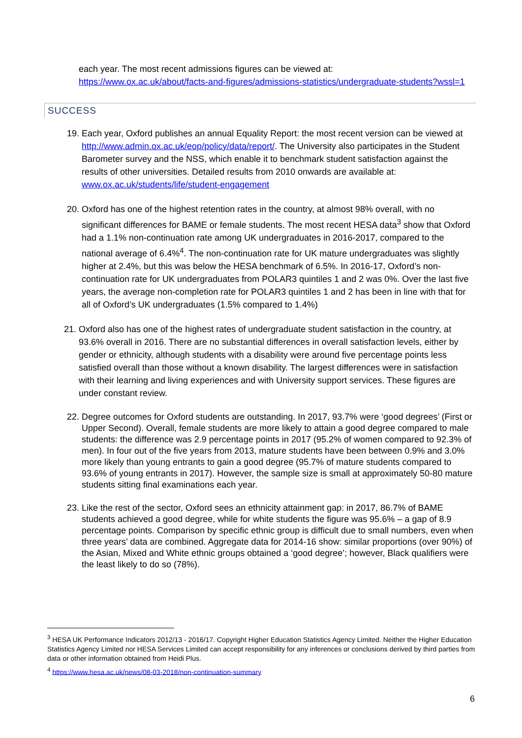each year. The most recent admissions figures can be viewed at:
https://www.ox.ac.uk/about/facts-and-figures/admissions-statistics/undergraduate-students?wssl=1
SUCCESS
19. Each year, Oxford publishes an annual Equality Report: the most recent version can be viewed at http://www.admin.ox.ac.uk/eop/policy/data/report/. The University also participates in the Student Barometer survey and the NSS, which enable it to benchmark student satisfaction against the results of other universities. Detailed results from 2010 onwards are available at: www.ox.ac.uk/students/life/student-engagement
20. Oxford has one of the highest retention rates in the country, at almost 98% overall, with no significant differences for BAME or female students. The most recent HESA data<sup>3</sup> show that Oxford had a 1.1% non-continuation rate among UK undergraduates in 2016-2017, compared to the national average of 6.4%<sup>4</sup>. The non-continuation rate for UK mature undergraduates was slightly higher at 2.4%, but this was below the HESA benchmark of 6.5%. In 2016-17, Oxford’s non-continuation rate for UK undergraduates from POLAR3 quintiles 1 and 2 was 0%. Over the last five years, the average non-completion rate for POLAR3 quintiles 1 and 2 has been in line with that for all of Oxford’s UK undergraduates (1.5% compared to 1.4%)
21. Oxford also has one of the highest rates of undergraduate student satisfaction in the country, at 93.6% overall in 2016. There are no substantial differences in overall satisfaction levels, either by gender or ethnicity, although students with a disability were around five percentage points less satisfied overall than those without a known disability. The largest differences were in satisfaction with their learning and living experiences and with University support services. These figures are under constant review.
22. Degree outcomes for Oxford students are outstanding. In 2017, 93.7% were ‘good degrees’ (First or Upper Second). Overall, female students are more likely to attain a good degree compared to male students: the difference was 2.9 percentage points in 2017 (95.2% of women compared to 92.3% of men). In four out of the five years from 2013, mature students have been between 0.9% and 3.0% more likely than young entrants to gain a good degree (95.7% of mature students compared to 93.6% of young entrants in 2017). However, the sample size is small at approximately 50-80 mature students sitting final examinations each year.
23. Like the rest of the sector, Oxford sees an ethnicity attainment gap: in 2017, 86.7% of BAME students achieved a good degree, while for white students the figure was 95.6% – a gap of 8.9 percentage points. Comparison by specific ethnic group is difficult due to small numbers, even when three years’ data are combined. Aggregate data for 2014-16 show: similar proportions (over 90%) of the Asian, Mixed and White ethnic groups obtained a ‘good degree’; however, Black qualifiers were the least likely to do so (78%).
<sup>3</sup> HESA UK Performance Indicators 2012/13 - 2016/17. Copyright Higher Education Statistics Agency Limited. Neither the Higher Education Statistics Agency Limited nor HESA Services Limited can accept responsibility for any inferences or conclusions derived by third parties from data or other information obtained from Heidi Plus.
<sup>4</sup> https://www.hesa.ac.uk/news/08-03-2018/non-continuation-summary
6